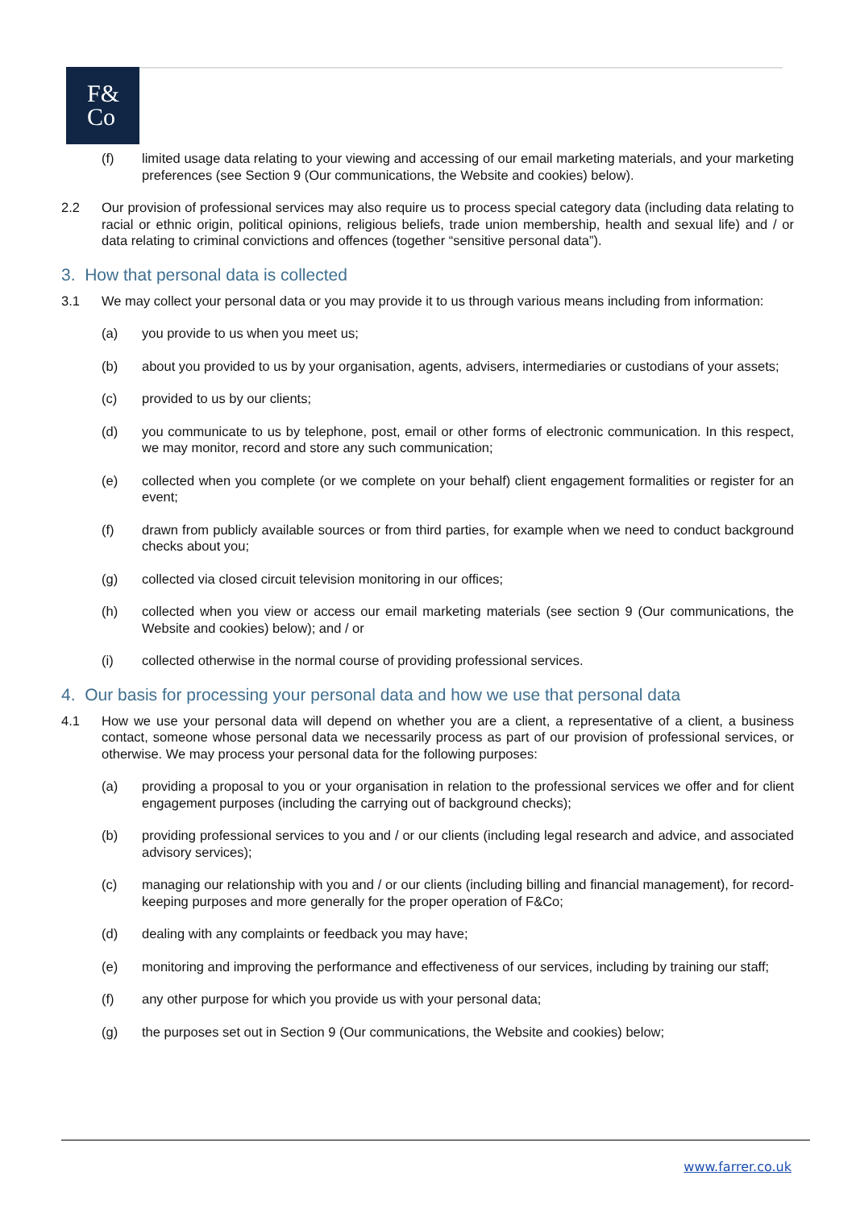F&
Co
(f) limited usage data relating to your viewing and accessing of our email marketing materials, and your marketing preferences (see Section 9 (Our communications, the Website and cookies) below).
2.2 Our provision of professional services may also require us to process special category data (including data relating to racial or ethnic origin, political opinions, religious beliefs, trade union membership, health and sexual life) and / or data relating to criminal convictions and offences (together “sensitive personal data”).
3. How that personal data is collected
3.1 We may collect your personal data or you may provide it to us through various means including from information:
(a) you provide to us when you meet us;
(b) about you provided to us by your organisation, agents, advisers, intermediaries or custodians of your assets;
(c) provided to us by our clients;
(d) you communicate to us by telephone, post, email or other forms of electronic communication. In this respect, we may monitor, record and store any such communication;
(e) collected when you complete (or we complete on your behalf) client engagement formalities or register for an event;
(f) drawn from publicly available sources or from third parties, for example when we need to conduct background checks about you;
(g) collected via closed circuit television monitoring in our offices;
(h) collected when you view or access our email marketing materials (see section 9 (Our communications, the Website and cookies) below); and / or
(i) collected otherwise in the normal course of providing professional services.
4. Our basis for processing your personal data and how we use that personal data
4.1 How we use your personal data will depend on whether you are a client, a representative of a client, a business contact, someone whose personal data we necessarily process as part of our provision of professional services, or otherwise. We may process your personal data for the following purposes:
(a) providing a proposal to you or your organisation in relation to the professional services we offer and for client engagement purposes (including the carrying out of background checks);
(b) providing professional services to you and / or our clients (including legal research and advice, and associated advisory services);
(c) managing our relationship with you and / or our clients (including billing and financial management), for record-keeping purposes and more generally for the proper operation of F&Co;
(d) dealing with any complaints or feedback you may have;
(e) monitoring and improving the performance and effectiveness of our services, including by training our staff;
(f) any other purpose for which you provide us with your personal data;
(g) the purposes set out in Section 9 (Our communications, the Website and cookies) below;
www.farrer.co.uk